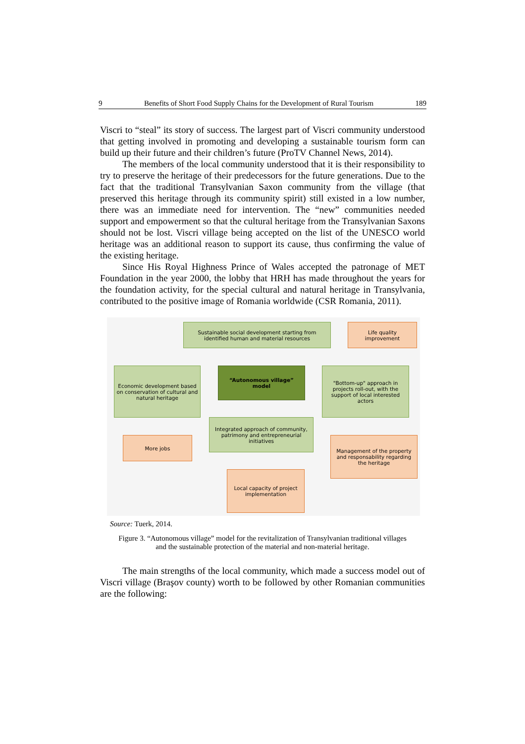9 Benefits of Short Food Supply Chains for the Development of Rural Tourism 189
Viscri to “steal” its story of success. The largest part of Viscri community under­stood that getting involved in promoting and developing a sustainable tourism form can build up their future and their children’s future (ProTV Channel News, 2014).
The members of the local community understood that it is their responsibility to try to preserve the heritage of their predecessors for the future generations. Due to the fact that the traditional Transylvanian Saxon community from the village (that preserved this heritage through its community spirit) still existed in a low number, there was an immediate need for intervention. The “new” communities needed support and empowerment so that the cultural heritage from the Transylvanian Saxons should not be lost. Viscri village being accepted on the list of the UNESCO world heritage was an additional reason to support its cause, thus confirming the value of the existing heritage.
Since His Royal Highness Prince of Wales accepted the patronage of MET Foundation in the year 2000, the lobby that HRH has made throughout the years for the foundation activity, for the special cultural and natural heritage in Transylvania, contributed to the positive image of Romania worldwide (CSR Romania, 2011).
Sustainable social development starting from identified human and material resources
Life quality improvement
Economic development based on conservation of cultural and natural heritage
“Autonomous village” model
"Bottom-up" approach in projects roll-out, with the support of local interested actors
Integrated approach of community, patrimony and entrepreneurial initiatives
More jobs
Management of the property and responsability regarding the heritage
Local capacity of project implementation
Source: Tuerk, 2014.
Figure 3. “Autonomous village” model for the revitalization of Transylvanian traditional villages
and the sustainable protection of the material and non-material heritage.
The main strengths of the local community, which made a success model out of Viscri village (Braşov county) worth to be followed by other Romanian communities are the following: